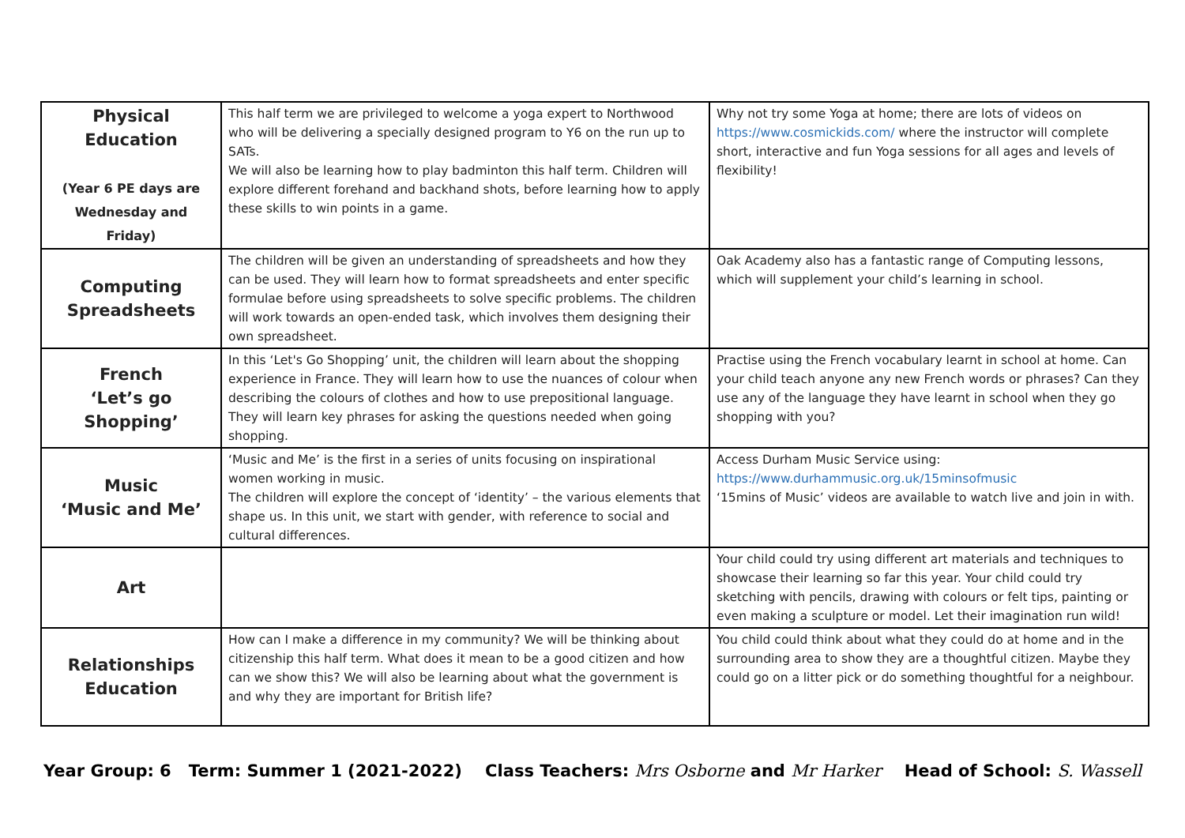| Physical Education (Year 6 PE days are Wednesday and Friday) | This half term we are privileged to welcome a yoga expert to Northwood who will be delivering a specially designed program to Y6 on the run up to SATs. We will also be learning how to play badminton this half term. Children will explore different forehand and backhand shots, before learning how to apply these skills to win points in a game. | Why not try some Yoga at home; there are lots of videos on https://www.cosmickids.com/ where the instructor will complete short, interactive and fun Yoga sessions for all ages and levels of flexibility! |
| Computing Spreadsheets | The children will be given an understanding of spreadsheets and how they can be used. They will learn how to format spreadsheets and enter specific formulae before using spreadsheets to solve specific problems. The children will work towards an open-ended task, which involves them designing their own spreadsheet. | Oak Academy also has a fantastic range of Computing lessons, which will supplement your child’s learning in school. |
| French ‘Let’s go Shopping’ | In this ‘Let's Go Shopping’ unit, the children will learn about the shopping experience in France. They will learn how to use the nuances of colour when describing the colours of clothes and how to use prepositional language. They will learn key phrases for asking the questions needed when going shopping. | Practise using the French vocabulary learnt in school at home. Can your child teach anyone any new French words or phrases? Can they use any of the language they have learnt in school when they go shopping with you? |
| Music ‘Music and Me’ | ‘Music and Me’ is the first in a series of units focusing on inspirational women working in music. The children will explore the concept of ‘identity’ – the various elements that shape us. In this unit, we start with gender, with reference to social and cultural differences. | Access Durham Music Service using: https://www.durhammusic.org.uk/15minsofmusic ‘15mins of Music’ videos are available to watch live and join in with. |
| Art | | Your child could try using different art materials and techniques to showcase their learning so far this year. Your child could try sketching with pencils, drawing with colours or felt tips, painting or even making a sculpture or model. Let their imagination run wild! |
| Relationships Education | How can I make a difference in my community? We will be thinking about citizenship this half term. What does it mean to be a good citizen and how can we show this? We will also be learning about what the government is and why they are important for British life? | You child could think about what they could do at home and in the surrounding area to show they are a thoughtful citizen. Maybe they could go on a litter pick or do something thoughtful for a neighbour. |
Year Group: 6 Term: Summer 1 (2021-2022) Class Teachers: Mrs Osborne and Mr Harker Head of School: S. Wassell